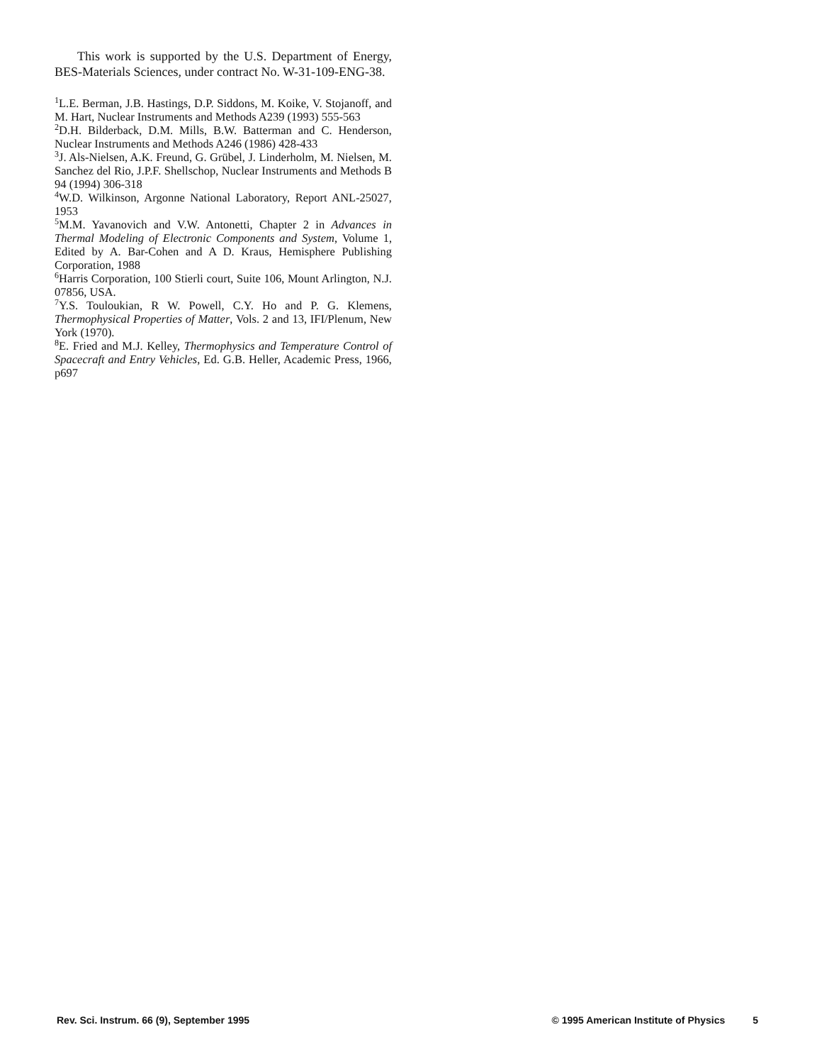This work is supported by the U.S. Department of Energy, BES-Materials Sciences, under contract No. W-31-109-ENG-38.
<sup>1</sup> L.E. Berman, J.B. Hastings, D.P. Siddons, M. Koike, V. Stojanoff, and M. Hart, Nuclear Instruments and Methods A239 (1993) 555-563
<sup>2</sup> D.H. Bilderback, D.M. Mills, B.W. Batterman and C. Henderson, Nuclear Instruments and Methods A246 (1986) 428-433
<sup>3</sup> J. Als-Nielsen, A.K. Freund, G. Grübel, J. Linderholm, M. Nielsen, M. Sanchez del Rio, J.P.F. Shellschop, Nuclear Instruments and Methods B 94 (1994) 306-318
<sup>4</sup> W.D. Wilkinson, Argonne National Laboratory, Report ANL-25027, 1953
<sup>5</sup> M.M. Yavanovich and V.W. Antonetti, Chapter 2 in Advances in Thermal Modeling of Electronic Components and System, Volume 1, Edited by A. Bar-Cohen and A D. Kraus, Hemisphere Publishing Corporation, 1988
<sup>6</sup> Harris Corporation, 100 Stierli court, Suite 106, Mount Arlington, N.J. 07856, USA.
<sup>7</sup> Y.S. Touloukian, R W. Powell, C.Y. Ho and P. G. Klemens, Thermophysical Properties of Matter, Vols. 2 and 13, IFI/Plenum, New York (1970).
<sup>8</sup> E. Fried and M.J. Kelley, Thermophysics and Temperature Control of Spacecraft and Entry Vehicles, Ed. G.B. Heller, Academic Press, 1966, p697
Rev. Sci. Instrum. 66 (9), September 1995 © 1995 American Institute of Physics 5